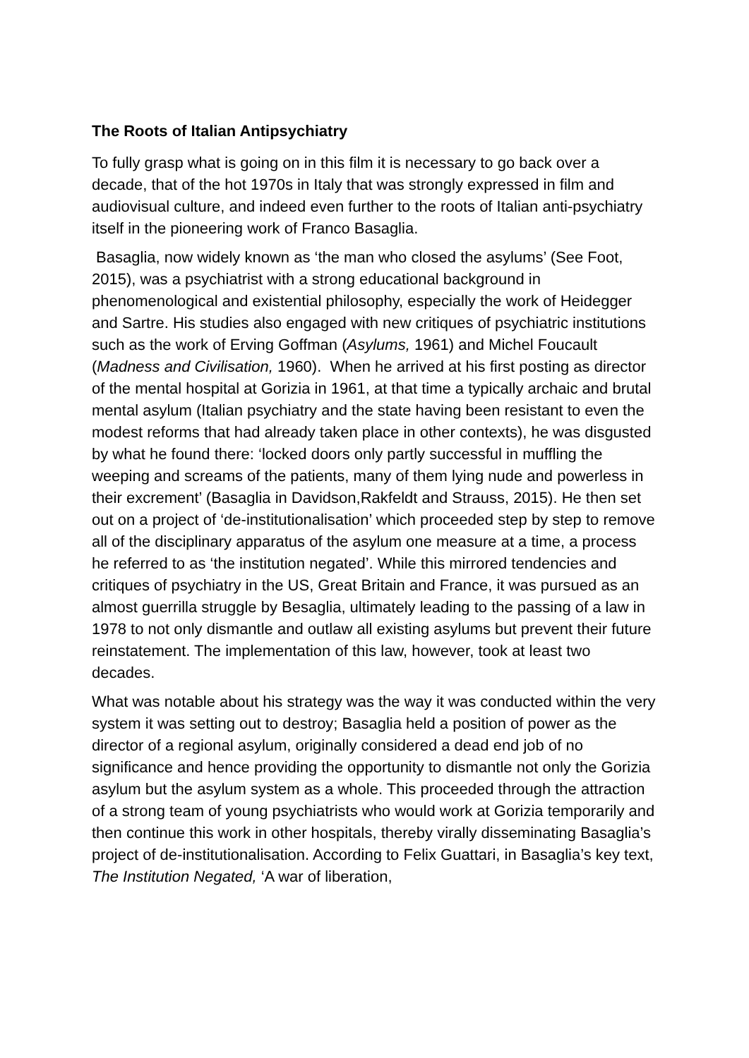The Roots of Italian Antipsychiatry
To fully grasp what is going on in this film it is necessary to go back over a decade, that of the hot 1970s in Italy that was strongly expressed in film and audiovisual culture, and indeed even further to the roots of Italian anti-psychiatry itself in the pioneering work of Franco Basaglia.
Basaglia, now widely known as ‘the man who closed the asylums’ (See Foot, 2015), was a psychiatrist with a strong educational background in phenomenological and existential philosophy, especially the work of Heidegger and Sartre. His studies also engaged with new critiques of psychiatric institutions such as the work of Erving Goffman (Asylums, 1961) and Michel Foucault (Madness and Civilisation, 1960). When he arrived at his first posting as director of the mental hospital at Gorizia in 1961, at that time a typically archaic and brutal mental asylum (Italian psychiatry and the state having been resistant to even the modest reforms that had already taken place in other contexts), he was disgusted by what he found there: ‘locked doors only partly successful in muffling the weeping and screams of the patients, many of them lying nude and powerless in their excrement’ (Basaglia in Davidson,Rakfeldt and Strauss, 2015). He then set out on a project of ‘de-institutionalisation’ which proceeded step by step to remove all of the disciplinary apparatus of the asylum one measure at a time, a process he referred to as ‘the institution negated’. While this mirrored tendencies and critiques of psychiatry in the US, Great Britain and France, it was pursued as an almost guerrilla struggle by Besaglia, ultimately leading to the passing of a law in 1978 to not only dismantle and outlaw all existing asylums but prevent their future reinstatement. The implementation of this law, however, took at least two decades.
What was notable about his strategy was the way it was conducted within the very system it was setting out to destroy; Basaglia held a position of power as the director of a regional asylum, originally considered a dead end job of no significance and hence providing the opportunity to dismantle not only the Gorizia asylum but the asylum system as a whole. This proceeded through the attraction of a strong team of young psychiatrists who would work at Gorizia temporarily and then continue this work in other hospitals, thereby virally disseminating Basaglia’s project of de-institutionalisation. According to Felix Guattari, in Basaglia’s key text, The Institution Negated, ‘A war of liberation,